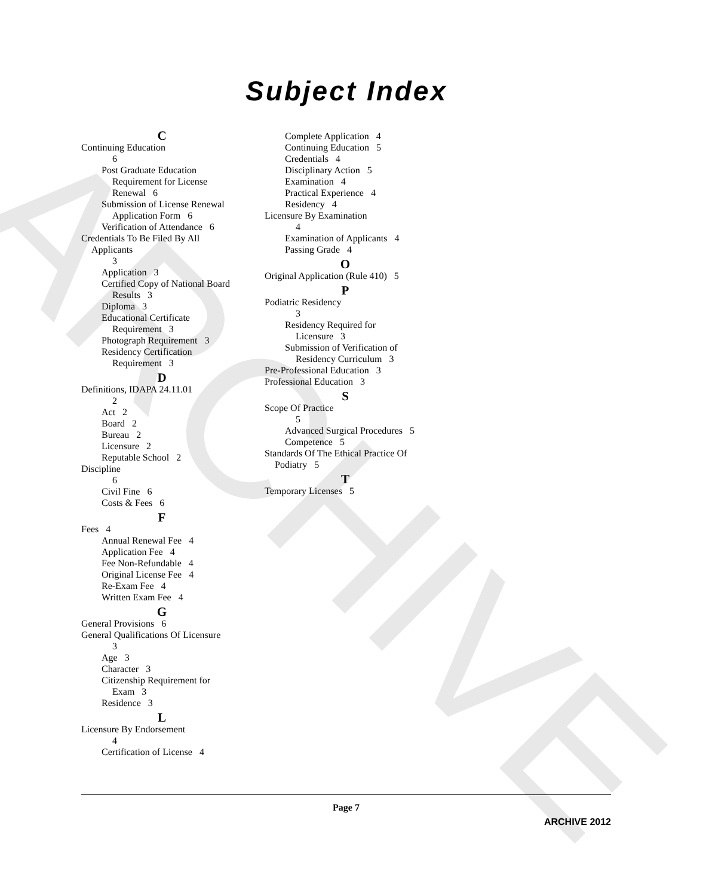ARCHIVE
Subject Index
C
Continuing Education
6
Post Graduate Education
Requirement for License
Renewal 6
Submission of License Renewal
Application Form 6
Verification of Attendance 6
Credentials To Be Filed By All
Applicants
3
Application 3
Certified Copy of National Board
Results 3
Diploma 3
Educational Certificate
Requirement 3
Photograph Requirement 3
Residency Certification
Requirement 3
D
Definitions, IDAPA 24.11.01
2
Act 2
Board 2
Bureau 2
Licensure 2
Reputable School 2
Discipline
6
Civil Fine 6
Costs & Fees 6
F
Fees 4
Annual Renewal Fee 4
Application Fee 4
Fee Non-Refundable 4
Original License Fee 4
Re-Exam Fee 4
Written Exam Fee 4
G
General Provisions 6
General Qualifications Of Licensure
3
Age 3
Character 3
Citizenship Requirement for
Exam 3
Residence 3
L
Licensure By Endorsement
4
Certification of License 4
Complete Application 4
Continuing Education 5
Credentials 4
Disciplinary Action 5
Examination 4
Practical Experience 4
Residency 4
Licensure By Examination
4
Examination of Applicants 4
Passing Grade 4
O
Original Application (Rule 410) 5
P
Podiatric Residency
3
Residency Required for
Licensure 3
Submission of Verification of
Residency Curriculum 3
Pre-Professional Education 3
Professional Education 3
S
Scope Of Practice
5
Advanced Surgical Procedures 5
Competence 5
Standards Of The Ethical Practice Of
Podiatry 5
T
Temporary Licenses 5
Page 7
ARCHIVE 2012